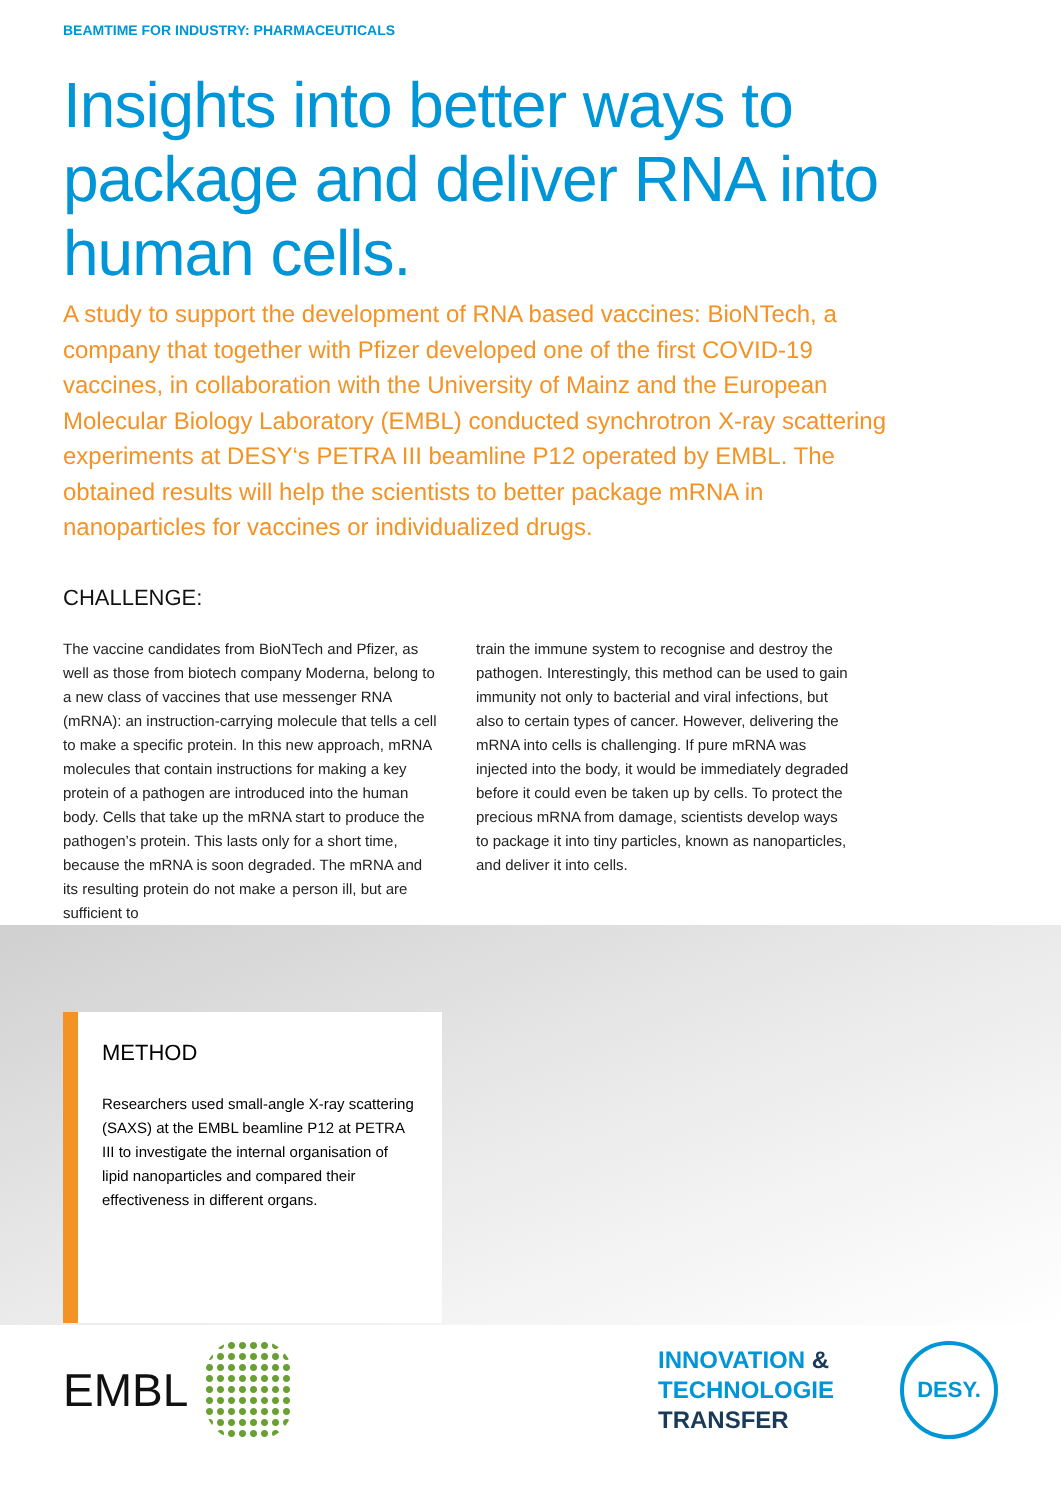BEAMTIME FOR INDUSTRY: PHARMACEUTICALS
Insights into better ways to package and deliver RNA into human cells.
A study to support the development of RNA based vaccines: BioNTech, a company that together with Pfizer developed one of the first COVID-19 vaccines, in collaboration with the University of Mainz and the European Molecular Biology Laboratory (EMBL) conducted synchrotron X-ray scattering experiments at DESY‘s PETRA III beamline P12 operated by EMBL. The obtained results will help the scientists to better package mRNA in nanoparticles for vaccines or individualized drugs.
CHALLENGE:
The vaccine candidates from BioNTech and Pfizer, as well as those from biotech company Moderna, belong to a new class of vaccines that use messen­ger RNA (mRNA): an instruction-carrying molecule that tells a cell to make a specific protein. In this new approach, mRNA molecules that contain inst­ructions for making a key protein of a pathogen are introduced into the human body. Cells that take up the mRNA start to produce the pathogen’s protein. This lasts only for a short time, because the mRNA is soon degraded. The mRNA and its resulting pro­tein do not make a person ill, but are sufficient to
train the immune system to recognise and destroy the pathogen. Interestingly, this method can be used to gain immunity not only to bacterial and viral infections, but also to certain types of cancer. Ho­wever, delivering the mRNA into cells is challenging. If pure mRNA was injected into the body, it would be immediately degraded before it could even be taken up by cells. To protect the precious mRNA from damage, scientists develop ways to package it into tiny particles, known as nanoparticles, and deliver it into cells.
METHOD
Researchers used small-angle X-ray scattering (SAXS) at the EMBL beamline P12 at PETRA III to investigate the inter­nal organisation of lipid nanoparticles and compared their effectiveness in different organs.
EMBL
INNOVATION &
TECHNOLOGIE
TRANSFER
DESY.